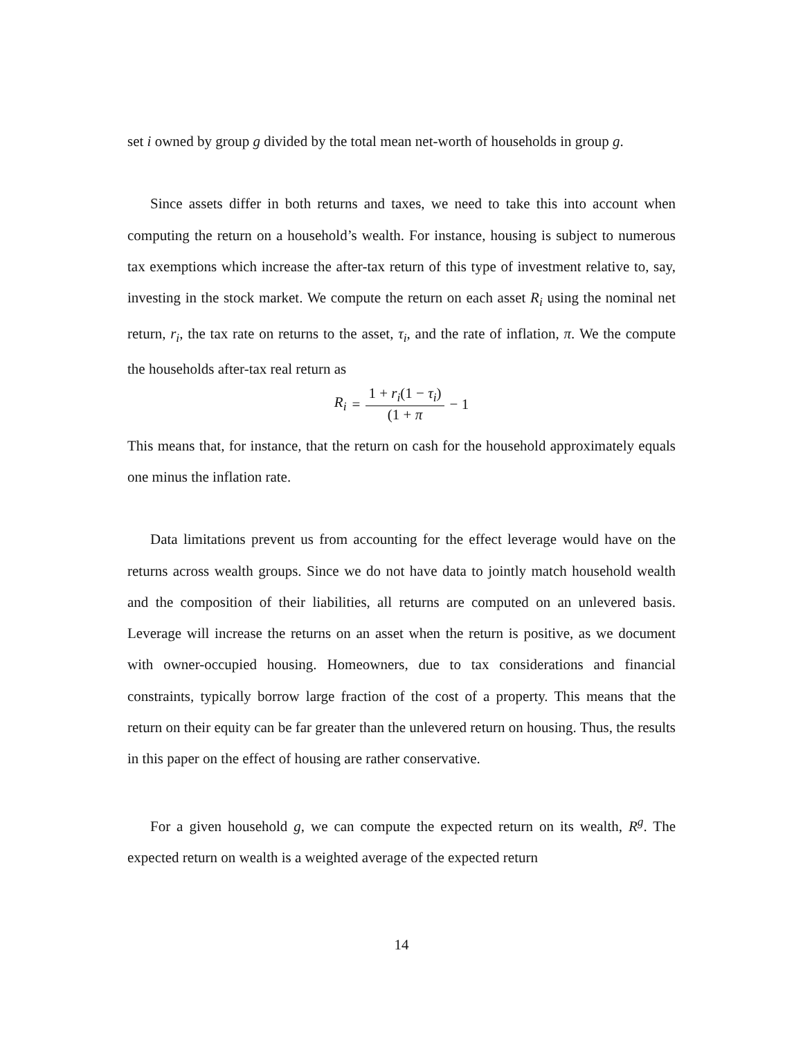set i owned by group g divided by the total mean net-worth of households in group g.
Since assets differ in both returns and taxes, we need to take this into account when computing the return on a household’s wealth. For instance, housing is subject to numerous tax exemptions which increase the after-tax return of this type of investment relative to, say, investing in the stock market. We compute the return on each asset R<sub>i</sub> using the nominal net return, r<sub>i</sub>, the tax rate on returns to the asset, τ<sub>i</sub>, and the rate of inflation, π. We the compute the households after-tax real return as
R<sub>i</sub> = 1 + r<sub>i</sub>(1 − τ<sub>i</sub>) (1 + π − 1
This means that, for instance, that the return on cash for the household approximately equals one minus the inflation rate.
Data limitations prevent us from accounting for the effect leverage would have on the returns across wealth groups. Since we do not have data to jointly match household wealth and the composition of their liabilities, all returns are computed on an unlevered basis. Leverage will increase the returns on an asset when the return is positive, as we document with owner-occupied housing. Homeowners, due to tax considerations and financial constraints, typically borrow large fraction of the cost of a property. This means that the return on their equity can be far greater than the unlevered return on housing. Thus, the results in this paper on the effect of housing are rather conservative.
For a given household g, we can compute the expected return on its wealth, R<sup>g</sup>. The expected return on wealth is a weighted average of the expected return
14